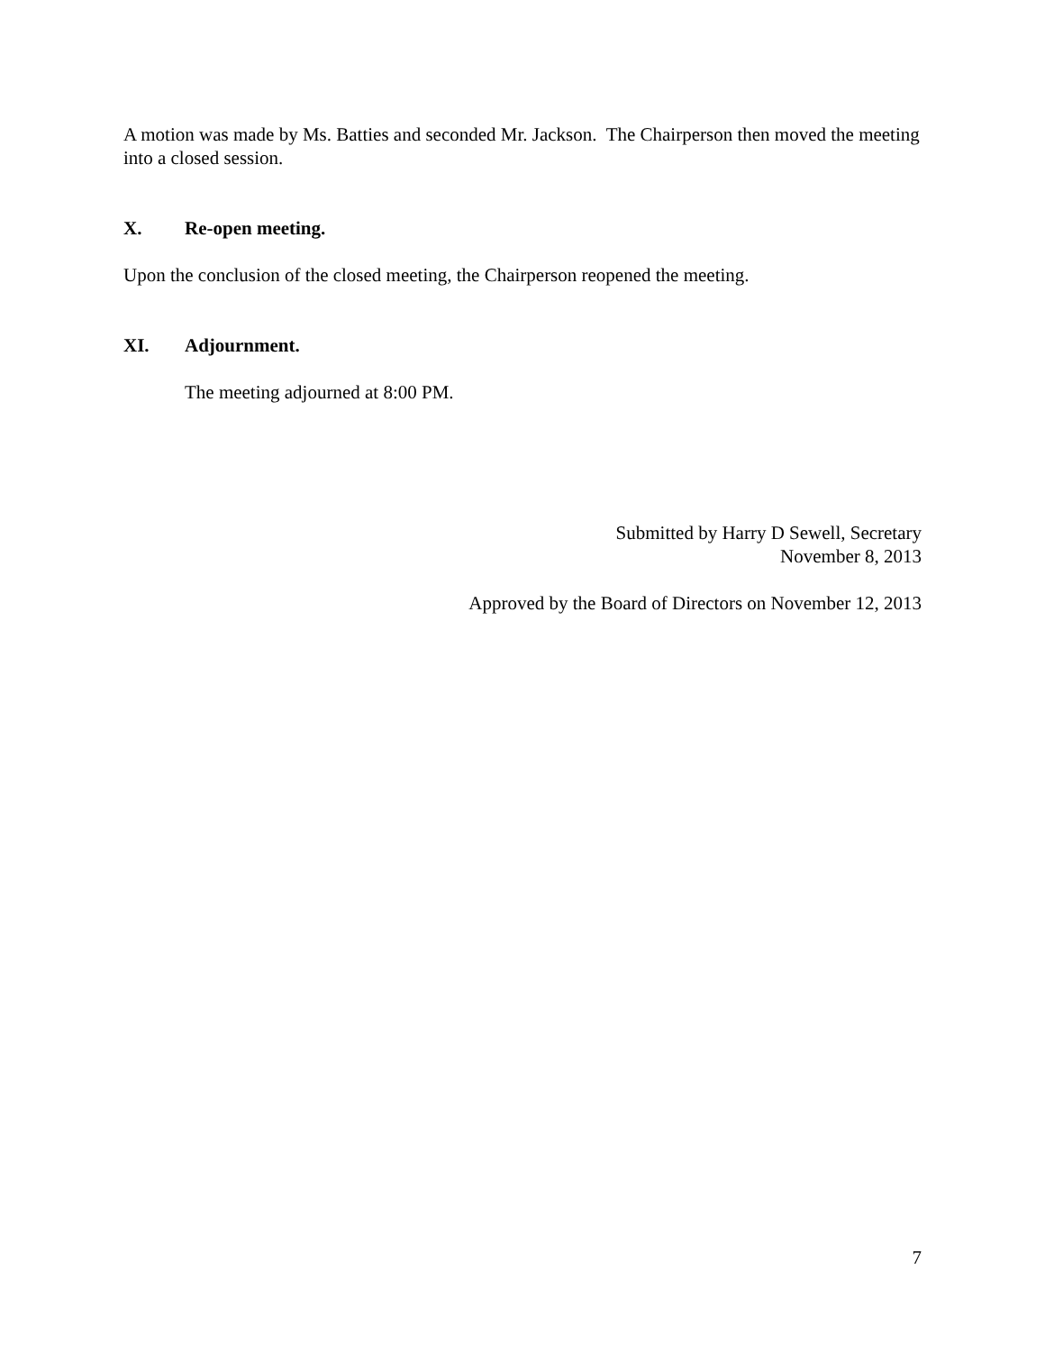A motion was made by Ms. Batties and seconded Mr. Jackson. The Chairperson then moved the meeting into a closed session.
X. Re-open meeting.
Upon the conclusion of the closed meeting, the Chairperson reopened the meeting.
XI. Adjournment.
The meeting adjourned at 8:00 PM.
Submitted by Harry D Sewell, Secretary
November 8, 2013
Approved by the Board of Directors on November 12, 2013
7